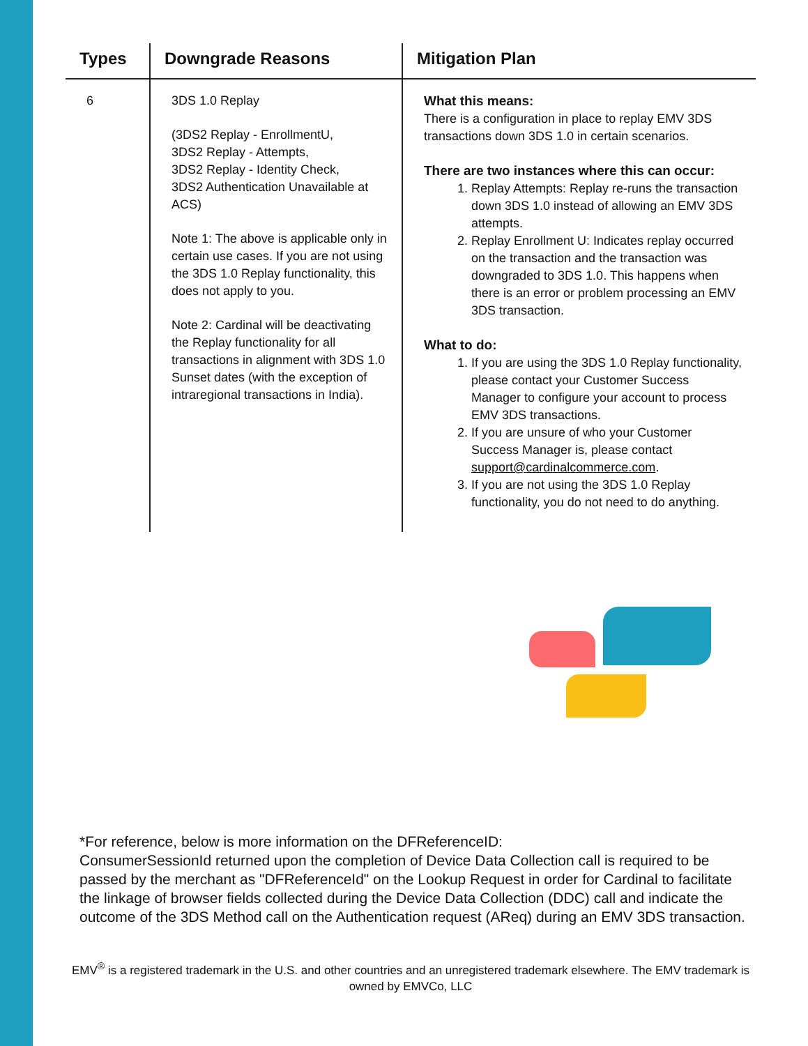| Types | Downgrade Reasons | Mitigation Plan |
| --- | --- | --- |
| 6 | 3DS 1.0 Replay (3DS2 Replay - EnrollmentU, 3DS2 Replay - Attempts, 3DS2 Replay - Identity Check, 3DS2 Authentication Unavailable at ACS) Note 1: The above is applicable only in certain use cases. If you are not using the 3DS 1.0 Replay functionality, this does not apply to you. Note 2: Cardinal will be deactivating the Replay functionality for all transactions in alignment with 3DS 1.0 Sunset dates (with the exception of intraregional transactions in India). | What this means: There is a configuration in place to replay EMV 3DS transactions down 3DS 1.0 in certain scenarios. There are two instances where this can occur: 1. Replay Attempts: Replay re-runs the transaction down 3DS 1.0 instead of allowing an EMV 3DS attempts. 2. Replay Enrollment U: Indicates replay occurred on the transaction and the transaction was downgraded to 3DS 1.0. This happens when there is an error or problem processing an EMV 3DS transaction. What to do: 1. If you are using the 3DS 1.0 Replay functionality, please contact your Customer Success Manager to configure your account to process EMV 3DS transactions. 2. If you are unsure of who your Customer Success Manager is, please contact support@cardinalcommerce.com . 3. If you are not using the 3DS 1.0 Replay functionality, you do not need to do anything. |
*For reference, below is more information on the DFReferenceID:
ConsumerSessionId returned upon the completion of Device Data Collection call is required to be passed by the merchant as "DFReferenceId" on the Lookup Request in order for Cardinal to facilitate the linkage of browser fields collected during the Device Data Collection (DDC) call and indicate the outcome of the 3DS Method call on the Authentication request (AReq) during an EMV 3DS transaction.
EMV<sup>®</sup> is a registered trademark in the U.S. and other countries and an unregistered trademark elsewhere. The EMV trademark is owned by EMVCo, LLC